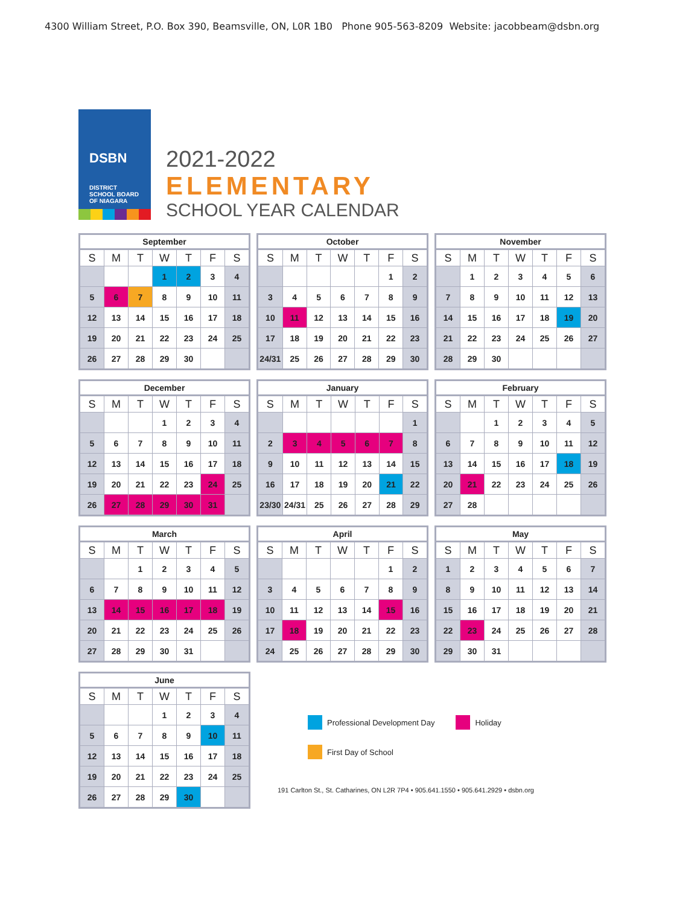4300 William Street, P.O. Box 390, Beamsville, ON, L0R 1B0 Phone 905-563-8209 Website: jacobbeam@dsbn.org
DSBN
DISTRICT
SCHOOL BOARD
OF NIAGARA
2021-2022
ELEMENTARY
SCHOOL YEAR CALENDAR
September
| S | M | T | W | T | F | S |
| --- | --- | --- | --- | --- | --- | --- |
| | | | 1 | 2 | 3 | 4 |
| 5 | 6 | 7 | 8 | 9 | 10 | 11 |
| 12 | 13 | 14 | 15 | 16 | 17 | 18 |
| 19 | 20 | 21 | 22 | 23 | 24 | 25 |
| 26 | 27 | 28 | 29 | 30 | | |
October
| S | M | T | W | T | F | S |
| --- | --- | --- | --- | --- | --- | --- |
| | | | | | 1 | 2 |
| 3 | 4 | 5 | 6 | 7 | 8 | 9 |
| 10 | 11 | 12 | 13 | 14 | 15 | 16 |
| 17 | 18 | 19 | 20 | 21 | 22 | 23 |
| 24/31 | 25 | 26 | 27 | 28 | 29 | 30 |
November
| S | M | T | W | T | F | S |
| --- | --- | --- | --- | --- | --- | --- |
| | 1 | 2 | 3 | 4 | 5 | 6 |
| 7 | 8 | 9 | 10 | 11 | 12 | 13 |
| 14 | 15 | 16 | 17 | 18 | 19 | 20 |
| 21 | 22 | 23 | 24 | 25 | 26 | 27 |
| 28 | 29 | 30 | | | | |
December
| S | M | T | W | T | F | S |
| --- | --- | --- | --- | --- | --- | --- |
| | | | 1 | 2 | 3 | 4 |
| 5 | 6 | 7 | 8 | 9 | 10 | 11 |
| 12 | 13 | 14 | 15 | 16 | 17 | 18 |
| 19 | 20 | 21 | 22 | 23 | 24 | 25 |
| 26 | 27 | 28 | 29 | 30 | 31 | |
January
| S | M | T | W | T | F | S |
| --- | --- | --- | --- | --- | --- | --- |
| | | | | | | 1 |
| 2 | 3 | 4 | 5 | 6 | 7 | 8 |
| 9 | 10 | 11 | 12 | 13 | 14 | 15 |
| 16 | 17 | 18 | 19 | 20 | 21 | 22 |
| 23/30 | 24/31 | 25 | 26 | 27 | 28 | 29 |
February
| S | M | T | W | T | F | S |
| --- | --- | --- | --- | --- | --- | --- |
| | | 1 | 2 | 3 | 4 | 5 |
| 6 | 7 | 8 | 9 | 10 | 11 | 12 |
| 13 | 14 | 15 | 16 | 17 | 18 | 19 |
| 20 | 21 | 22 | 23 | 24 | 25 | 26 |
| 27 | 28 | | | | | |
March
| S | M | T | W | T | F | S |
| --- | --- | --- | --- | --- | --- | --- |
| | | 1 | 2 | 3 | 4 | 5 |
| 6 | 7 | 8 | 9 | 10 | 11 | 12 |
| 13 | 14 | 15 | 16 | 17 | 18 | 19 |
| 20 | 21 | 22 | 23 | 24 | 25 | 26 |
| 27 | 28 | 29 | 30 | 31 | | |
April
| S | M | T | W | T | F | S |
| --- | --- | --- | --- | --- | --- | --- |
| | | | | | 1 | 2 |
| 3 | 4 | 5 | 6 | 7 | 8 | 9 |
| 10 | 11 | 12 | 13 | 14 | 15 | 16 |
| 17 | 18 | 19 | 20 | 21 | 22 | 23 |
| 24 | 25 | 26 | 27 | 28 | 29 | 30 |
May
| S | M | T | W | T | F | S |
| --- | --- | --- | --- | --- | --- | --- |
| 1 | 2 | 3 | 4 | 5 | 6 | 7 |
| 8 | 9 | 10 | 11 | 12 | 13 | 14 |
| 15 | 16 | 17 | 18 | 19 | 20 | 21 |
| 22 | 23 | 24 | 25 | 26 | 27 | 28 |
| 29 | 30 | 31 | | | | |
June
| S | M | T | W | T | F | S |
| --- | --- | --- | --- | --- | --- | --- |
| | | | 1 | 2 | 3 | 4 |
| 5 | 6 | 7 | 8 | 9 | 10 | 11 |
| 12 | 13 | 14 | 15 | 16 | 17 | 18 |
| 19 | 20 | 21 | 22 | 23 | 24 | 25 |
| 26 | 27 | 28 | 29 | 30 | | |
Professional Development Day Holiday
First Day of School
191 Carlton St., St. Catharines, ON L2R 7P4 • 905.641.1550 • 905.641.2929 • dsbn.org